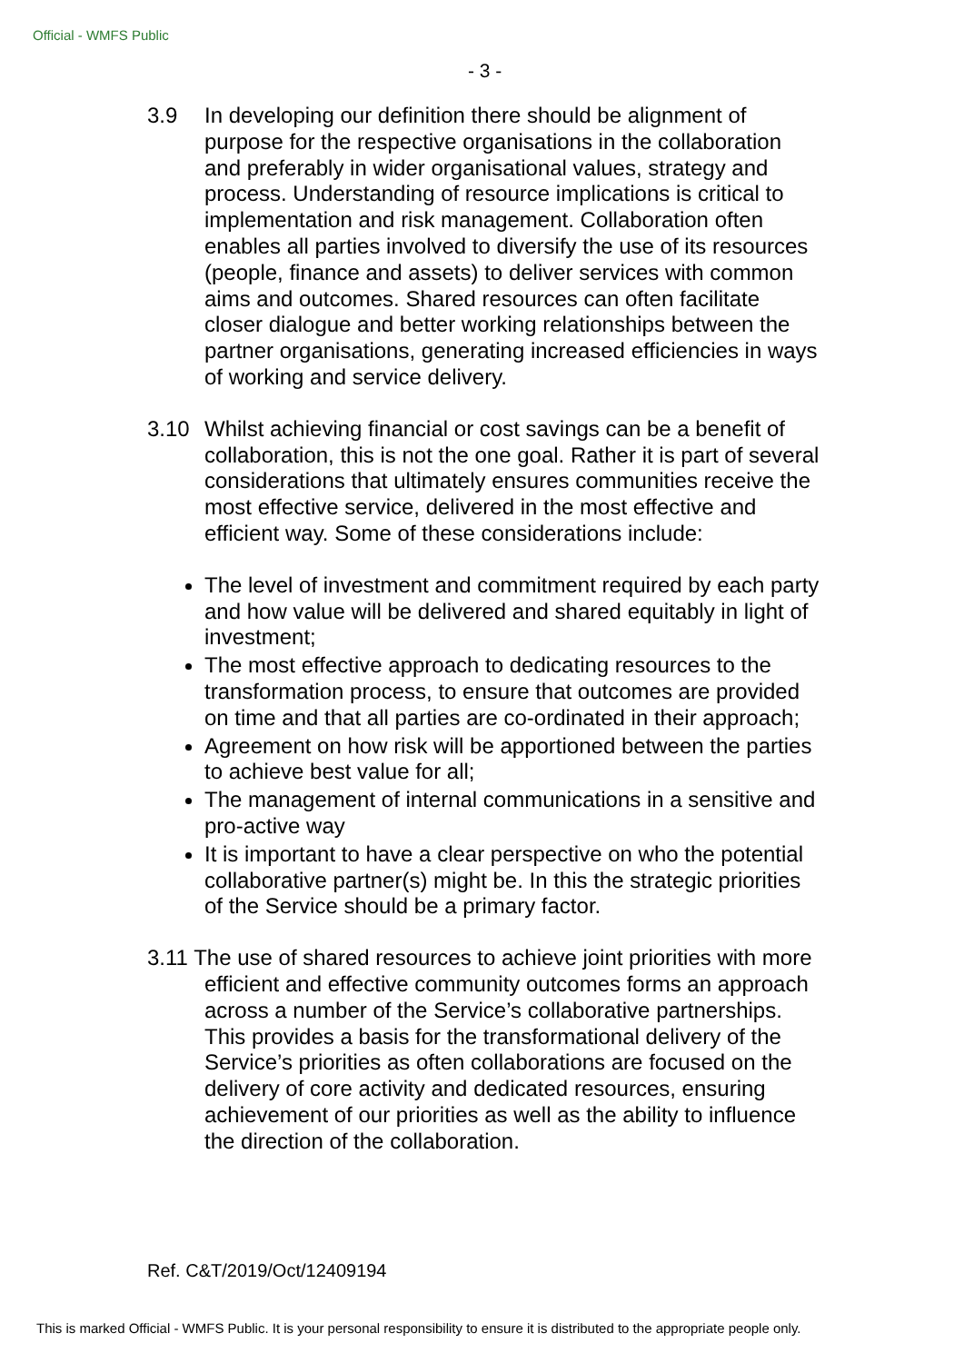Official - WMFS Public
- 3 -
3.9 In developing our definition there should be alignment of purpose for the respective organisations in the collaboration and preferably in wider organisational values, strategy and process. Understanding of resource implications is critical to implementation and risk management. Collaboration often enables all parties involved to diversify the use of its resources (people, finance and assets) to deliver services with common aims and outcomes. Shared resources can often facilitate closer dialogue and better working relationships between the partner organisations, generating increased efficiencies in ways of working and service delivery.
3.10 Whilst achieving financial or cost savings can be a benefit of collaboration, this is not the one goal. Rather it is part of several considerations that ultimately ensures communities receive the most effective service, delivered in the most effective and efficient way. Some of these considerations include:
The level of investment and commitment required by each party and how value will be delivered and shared equitably in light of investment;
The most effective approach to dedicating resources to the transformation process, to ensure that outcomes are provided on time and that all parties are co-ordinated in their approach;
Agreement on how risk will be apportioned between the parties to achieve best value for all;
The management of internal communications in a sensitive and pro-active way
It is important to have a clear perspective on who the potential collaborative partner(s) might be. In this the strategic priorities of the Service should be a primary factor.
3.11 The use of shared resources to achieve joint priorities with more efficient and effective community outcomes forms an approach across a number of the Service’s collaborative partnerships. This provides a basis for the transformational delivery of the Service’s priorities as often collaborations are focused on the delivery of core activity and dedicated resources, ensuring achievement of our priorities as well as the ability to influence the direction of the collaboration.
Ref. C&T/2019/Oct/12409194
This is marked Official - WMFS Public. It is your personal responsibility to ensure it is distributed to the appropriate people only.